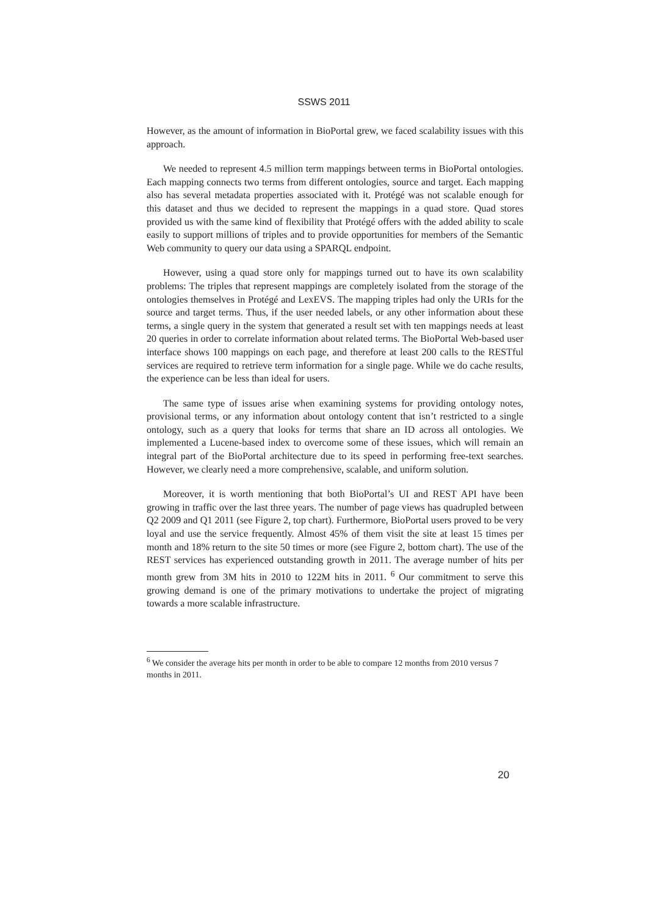SSWS 2011
However, as the amount of information in BioPortal grew, we faced scalability issues with this approach.
We needed to represent 4.5 million term mappings between terms in BioPortal ontologies. Each mapping connects two terms from different ontologies, source and target. Each mapping also has several metadata properties associated with it. Protégé was not scalable enough for this dataset and thus we decided to represent the mappings in a quad store. Quad stores provided us with the same kind of flexibility that Protégé offers with the added ability to scale easily to support millions of triples and to provide opportunities for members of the Semantic Web community to query our data using a SPARQL endpoint.
However, using a quad store only for mappings turned out to have its own scalability problems: The triples that represent mappings are completely isolated from the storage of the ontologies themselves in Protégé and LexEVS. The mapping triples had only the URIs for the source and target terms. Thus, if the user needed labels, or any other information about these terms, a single query in the system that generated a result set with ten mappings needs at least 20 queries in order to correlate information about related terms. The BioPortal Web-based user interface shows 100 mappings on each page, and therefore at least 200 calls to the RESTful services are required to retrieve term information for a single page. While we do cache results, the experience can be less than ideal for users.
The same type of issues arise when examining systems for providing ontology notes, provisional terms, or any information about ontology content that isn’t restricted to a single ontology, such as a query that looks for terms that share an ID across all ontologies. We implemented a Lucene-based index to overcome some of these issues, which will remain an integral part of the BioPortal architecture due to its speed in performing free-text searches. However, we clearly need a more comprehensive, scalable, and uniform solution.
Moreover, it is worth mentioning that both BioPortal’s UI and REST API have been growing in traffic over the last three years. The number of page views has quadrupled between Q2 2009 and Q1 2011 (see Figure 2, top chart). Furthermore, BioPortal users proved to be very loyal and use the service frequently. Almost 45% of them visit the site at least 15 times per month and 18% return to the site 50 times or more (see Figure 2, bottom chart). The use of the REST services has experienced outstanding growth in 2011. The average number of hits per month grew from 3M hits in 2010 to 122M hits in 2011. <sup>6</sup> Our commitment to serve this growing demand is one of the primary motivations to undertake the project of migrating towards a more scalable infrastructure.
<sup>6</sup> We consider the average hits per month in order to be able to compare 12 months from 2010 versus 7 months in 2011.
20